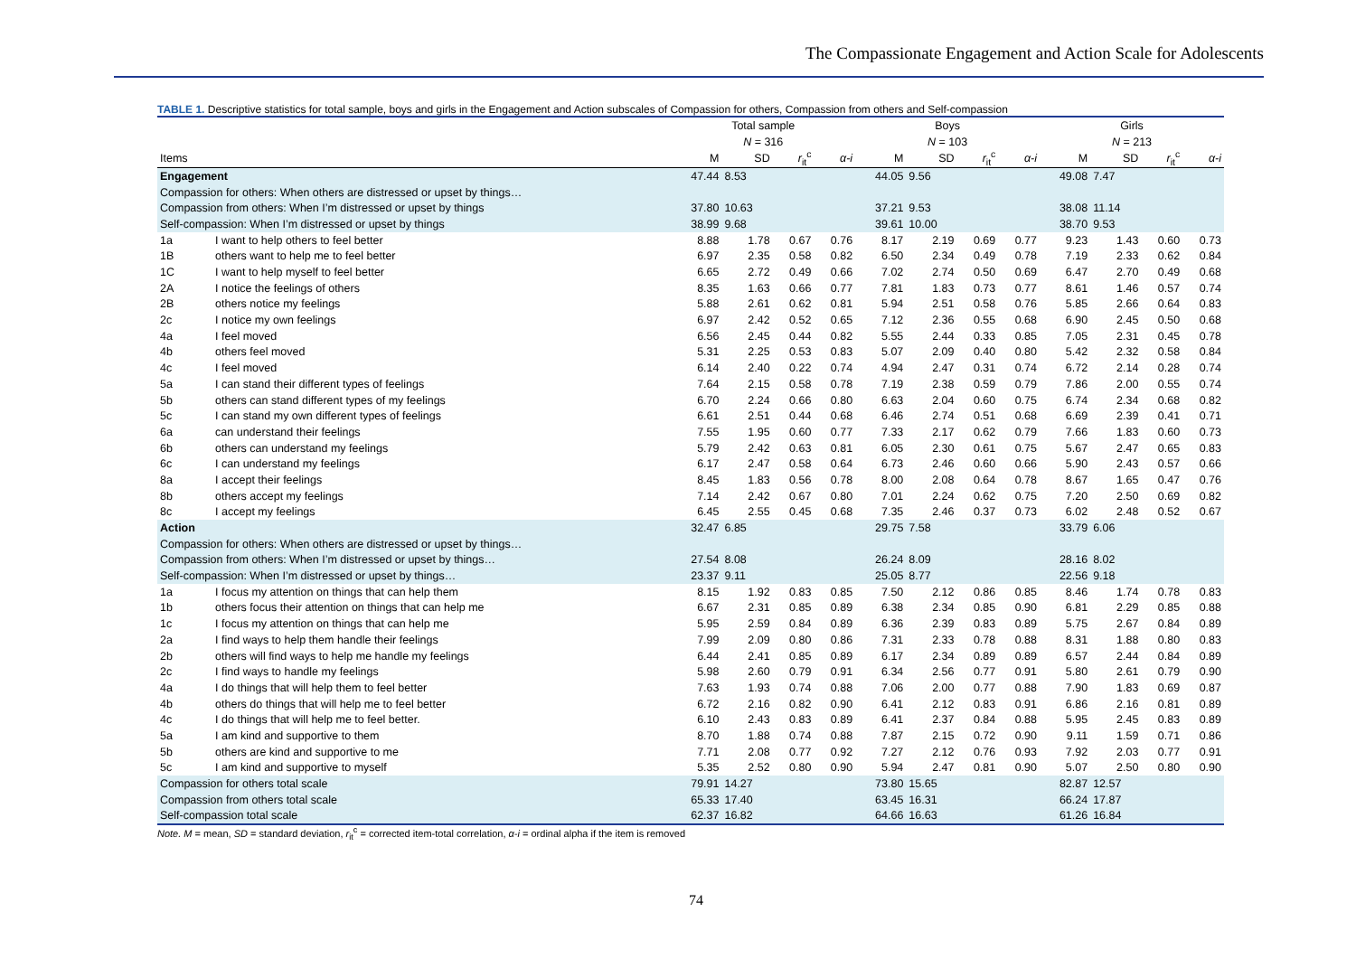The Compassionate Engagement and Action Scale for Adolescents
TABLE 1. Descriptive statistics for total sample, boys and girls in the Engagement and Action subscales of Compassion for others, Compassion from others and Self-compassion
| | | Total sample | | | | Boys | | | | Girls | | | |
| --- | --- | --- | --- | --- | --- | --- | --- | --- | --- | --- | --- | --- | --- |
| | | N = 316 | | | | N = 103 | | | | N = 213 | | | |
| Items | | M | SD | r<sub>it</sub><sup>c</sup> | α-i | M | SD | r<sub>it</sub><sup>c</sup> | α-i | M | SD | r<sub>it</sub><sup>c</sup> | α-i |
| Engagement | | 47.44 | 8.53 | | | 44.05 | 9.56 | | | 49.08 | 7.47 | | |
| Compassion for others: When others are distressed or upset by things… | | | | | | | | | | | | | |
| Compassion from others: When I’m distressed or upset by things | | 37.80 | 10.63 | | | 37.21 | 9.53 | | | 38.08 | 11.14 | | |
| Self-compassion: When I’m distressed or upset by things | | 38.99 | 9.68 | | | 39.61 | 10.00 | | | 38.70 | 9.53 | | |
| 1a | I want to help others to feel better | 8.88 | 1.78 | 0.67 | 0.76 | 8.17 | 2.19 | 0.69 | 0.77 | 9.23 | 1.43 | 0.60 | 0.73 |
| 1B | others want to help me to feel better | 6.97 | 2.35 | 0.58 | 0.82 | 6.50 | 2.34 | 0.49 | 0.78 | 7.19 | 2.33 | 0.62 | 0.84 |
| 1C | I want to help myself to feel better | 6.65 | 2.72 | 0.49 | 0.66 | 7.02 | 2.74 | 0.50 | 0.69 | 6.47 | 2.70 | 0.49 | 0.68 |
| 2A | I notice the feelings of others | 8.35 | 1.63 | 0.66 | 0.77 | 7.81 | 1.83 | 0.73 | 0.77 | 8.61 | 1.46 | 0.57 | 0.74 |
| 2B | others notice my feelings | 5.88 | 2.61 | 0.62 | 0.81 | 5.94 | 2.51 | 0.58 | 0.76 | 5.85 | 2.66 | 0.64 | 0.83 |
| 2c | I notice my own feelings | 6.97 | 2.42 | 0.52 | 0.65 | 7.12 | 2.36 | 0.55 | 0.68 | 6.90 | 2.45 | 0.50 | 0.68 |
| 4a | I feel moved | 6.56 | 2.45 | 0.44 | 0.82 | 5.55 | 2.44 | 0.33 | 0.85 | 7.05 | 2.31 | 0.45 | 0.78 |
| 4b | others feel moved | 5.31 | 2.25 | 0.53 | 0.83 | 5.07 | 2.09 | 0.40 | 0.80 | 5.42 | 2.32 | 0.58 | 0.84 |
| 4c | I feel moved | 6.14 | 2.40 | 0.22 | 0.74 | 4.94 | 2.47 | 0.31 | 0.74 | 6.72 | 2.14 | 0.28 | 0.74 |
| 5a | I can stand their different types of feelings | 7.64 | 2.15 | 0.58 | 0.78 | 7.19 | 2.38 | 0.59 | 0.79 | 7.86 | 2.00 | 0.55 | 0.74 |
| 5b | others can stand different types of my feelings | 6.70 | 2.24 | 0.66 | 0.80 | 6.63 | 2.04 | 0.60 | 0.75 | 6.74 | 2.34 | 0.68 | 0.82 |
| 5c | I can stand my own different types of feelings | 6.61 | 2.51 | 0.44 | 0.68 | 6.46 | 2.74 | 0.51 | 0.68 | 6.69 | 2.39 | 0.41 | 0.71 |
| 6a | can understand their feelings | 7.55 | 1.95 | 0.60 | 0.77 | 7.33 | 2.17 | 0.62 | 0.79 | 7.66 | 1.83 | 0.60 | 0.73 |
| 6b | others can understand my feelings | 5.79 | 2.42 | 0.63 | 0.81 | 6.05 | 2.30 | 0.61 | 0.75 | 5.67 | 2.47 | 0.65 | 0.83 |
| 6c | I can understand my feelings | 6.17 | 2.47 | 0.58 | 0.64 | 6.73 | 2.46 | 0.60 | 0.66 | 5.90 | 2.43 | 0.57 | 0.66 |
| 8a | I accept their feelings | 8.45 | 1.83 | 0.56 | 0.78 | 8.00 | 2.08 | 0.64 | 0.78 | 8.67 | 1.65 | 0.47 | 0.76 |
| 8b | others accept my feelings | 7.14 | 2.42 | 0.67 | 0.80 | 7.01 | 2.24 | 0.62 | 0.75 | 7.20 | 2.50 | 0.69 | 0.82 |
| 8c | I accept my feelings | 6.45 | 2.55 | 0.45 | 0.68 | 7.35 | 2.46 | 0.37 | 0.73 | 6.02 | 2.48 | 0.52 | 0.67 |
| Action | | 32.47 | 6.85 | | | 29.75 | 7.58 | | | 33.79 | 6.06 | | |
| Compassion for others: When others are distressed or upset by things… | | | | | | | | | | | | | |
| Compassion from others: When I’m distressed or upset by things… | | 27.54 | 8.08 | | | 26.24 | 8.09 | | | 28.16 | 8.02 | | |
| Self-compassion: When I’m distressed or upset by things… | | 23.37 | 9.11 | | | 25.05 | 8.77 | | | 22.56 | 9.18 | | |
| 1a | I focus my attention on things that can help them | 8.15 | 1.92 | 0.83 | 0.85 | 7.50 | 2.12 | 0.86 | 0.85 | 8.46 | 1.74 | 0.78 | 0.83 |
| 1b | others focus their attention on things that can help me | 6.67 | 2.31 | 0.85 | 0.89 | 6.38 | 2.34 | 0.85 | 0.90 | 6.81 | 2.29 | 0.85 | 0.88 |
| 1c | I focus my attention on things that can help me | 5.95 | 2.59 | 0.84 | 0.89 | 6.36 | 2.39 | 0.83 | 0.89 | 5.75 | 2.67 | 0.84 | 0.89 |
| 2a | I find ways to help them handle their feelings | 7.99 | 2.09 | 0.80 | 0.86 | 7.31 | 2.33 | 0.78 | 0.88 | 8.31 | 1.88 | 0.80 | 0.83 |
| 2b | others will find ways to help me handle my feelings | 6.44 | 2.41 | 0.85 | 0.89 | 6.17 | 2.34 | 0.89 | 0.89 | 6.57 | 2.44 | 0.84 | 0.89 |
| 2c | I find ways to handle my feelings | 5.98 | 2.60 | 0.79 | 0.91 | 6.34 | 2.56 | 0.77 | 0.91 | 5.80 | 2.61 | 0.79 | 0.90 |
| 4a | I do things that will help them to feel better | 7.63 | 1.93 | 0.74 | 0.88 | 7.06 | 2.00 | 0.77 | 0.88 | 7.90 | 1.83 | 0.69 | 0.87 |
| 4b | others do things that will help me to feel better | 6.72 | 2.16 | 0.82 | 0.90 | 6.41 | 2.12 | 0.83 | 0.91 | 6.86 | 2.16 | 0.81 | 0.89 |
| 4c | I do things that will help me to feel better. | 6.10 | 2.43 | 0.83 | 0.89 | 6.41 | 2.37 | 0.84 | 0.88 | 5.95 | 2.45 | 0.83 | 0.89 |
| 5a | I am kind and supportive to them | 8.70 | 1.88 | 0.74 | 0.88 | 7.87 | 2.15 | 0.72 | 0.90 | 9.11 | 1.59 | 0.71 | 0.86 |
| 5b | others are kind and supportive to me | 7.71 | 2.08 | 0.77 | 0.92 | 7.27 | 2.12 | 0.76 | 0.93 | 7.92 | 2.03 | 0.77 | 0.91 |
| 5c | I am kind and supportive to myself | 5.35 | 2.52 | 0.80 | 0.90 | 5.94 | 2.47 | 0.81 | 0.90 | 5.07 | 2.50 | 0.80 | 0.90 |
| Compassion for others total scale | | 79.91 | 14.27 | | | 73.80 | 15.65 | | | 82.87 | 12.57 | | |
| Compassion from others total scale | | 65.33 | 17.40 | | | 63.45 | 16.31 | | | 66.24 | 17.87 | | |
| Self-compassion total scale | | 62.37 | 16.82 | | | 64.66 | 16.63 | | | 61.26 | 16.84 | | |
Note. M = mean, SD = standard deviation, r<sub>it</sub><sup>c</sup> = corrected item-total correlation, α-i = ordinal alpha if the item is removed
74